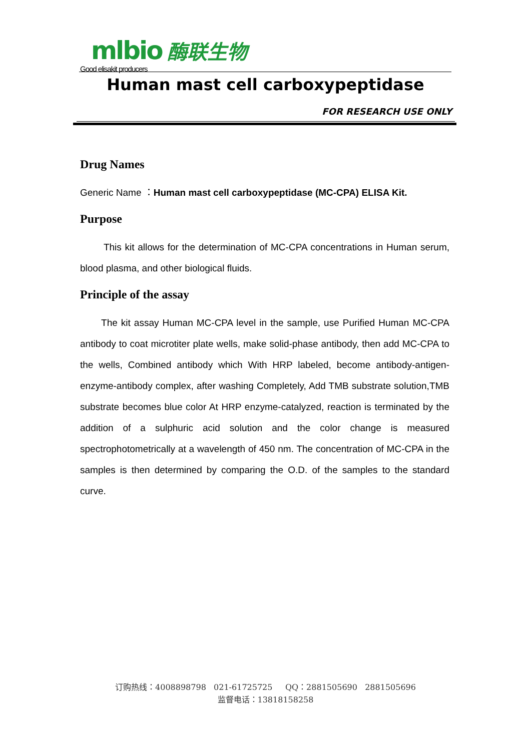mlbio 酶联生物
Good elisakit producers
Human mast cell carboxypeptidase
FOR RESEARCH USE ONLY
Drug Names
Generic Name ：Human mast cell carboxypeptidase (MC-CPA) ELISA Kit.
Purpose
This kit allows for the determination of MC-CPA concentrations in Human serum, blood plasma, and other biological fluids.
Principle of the assay
The kit assay Human MC-CPA level in the sample, use Purified Human MC-CPA antibody to coat microtiter plate wells, make solid-phase antibody, then add MC-CPA to the wells, Combined antibody which With HRP labeled, become antibody-antigen-enzyme-antibody complex, after washing Completely, Add TMB substrate solution,TMB substrate becomes blue color At HRP enzyme-catalyzed, reaction is terminated by the addition of a sulphuric acid solution and the color change is measured spectrophotometrically at a wavelength of 450 nm. The concentration of MC-CPA in the samples is then determined by comparing the O.D. of the samples to the standard curve.
订购热线：4008898798 021-61725725 QQ：2881505690 2881505696
监督电话：13818158258